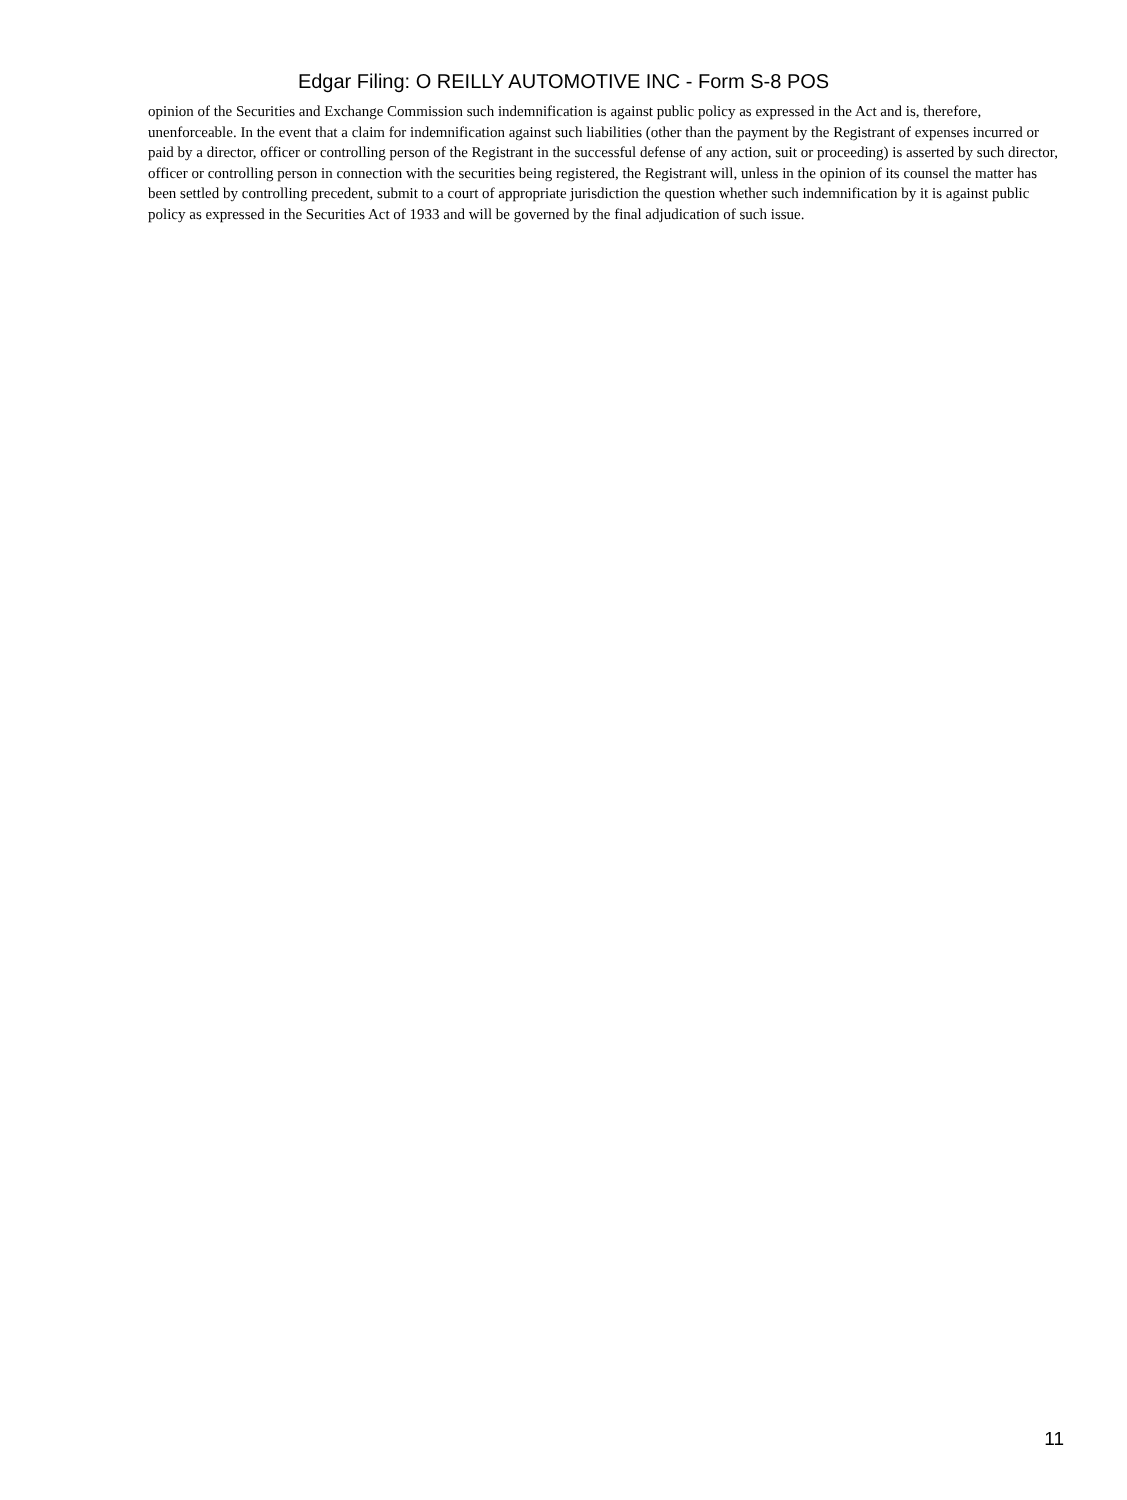Edgar Filing: O REILLY AUTOMOTIVE INC - Form S-8 POS
opinion of the Securities and Exchange Commission such indemnification is against public policy as expressed in the Act and is, therefore, unenforceable. In the event that a claim for indemnification against such liabilities (other than the payment by the Registrant of expenses incurred or paid by a director, officer or controlling person of the Registrant in the successful defense of any action, suit or proceeding) is asserted by such director, officer or controlling person in connection with the securities being registered, the Registrant will, unless in the opinion of its counsel the matter has been settled by controlling precedent, submit to a court of appropriate jurisdiction the question whether such indemnification by it is against public policy as expressed in the Securities Act of 1933 and will be governed by the final adjudication of such issue.
11